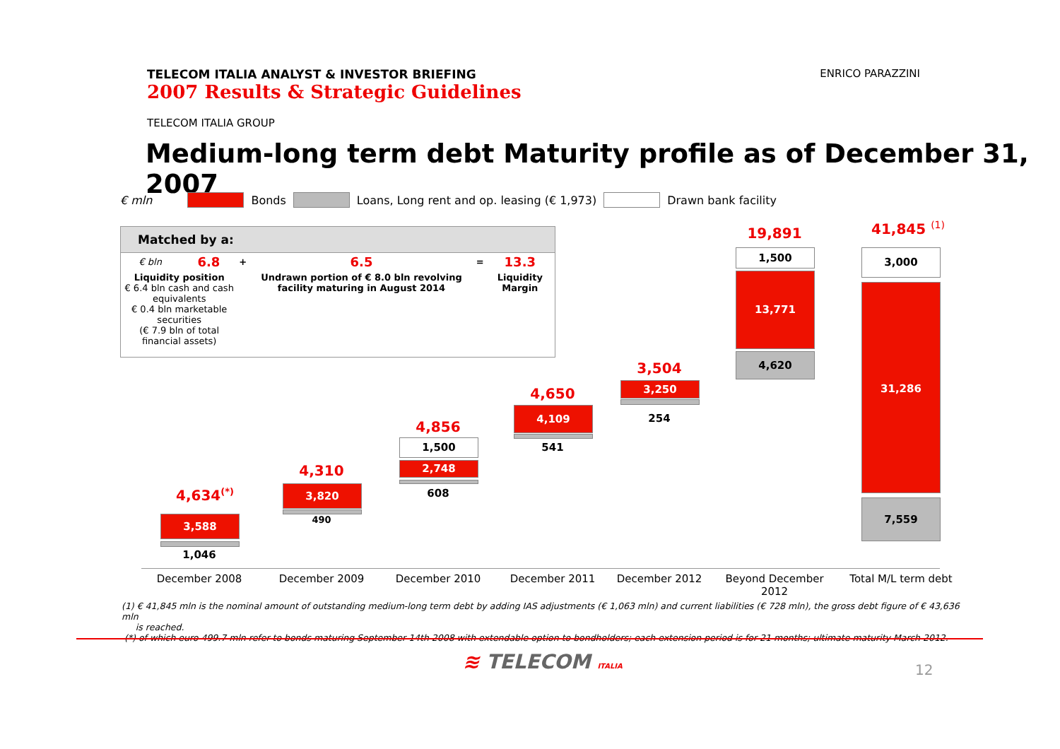TELECOM ITALIA ANALYST & INVESTOR BRIEFING
2007 Results & Strategic Guidelines
ENRICO PARAZZINI
TELECOM ITALIA GROUP
Medium-long term debt Maturity profile as of December 31, 2007
€ mln Bonds Loans, Long rent and op. leasing (€ 1,973) Drawn bank facility
Matched by a:
| € bln | 6.8 | + | 6.5 | = | 13.3 |
| Liquidity position € 6.4 bln cash and cash equivalents € 0.4 bln marketable securities (€ 7.9 bln of total financial assets) | | | Undrawn portion of € 8.0 bln revolving facility maturing in August 2014 | | Liquidity Margin |
4,634<sup>(*)</sup>
3,588
1,046
4,310
3,820
490
4,856
1,500
2,748
608
4,650
4,109
541
3,504
3,250
254
19,891
1,500
13,771
4,620
41,845 <sup>(1)</sup>
3,000
31,286
7,559
December 2008 December 2009 December 2010 December 2011 December 2012
Beyond December 2012
Total M/L term debt
(1) € 41,845 mln is the nominal amount of outstanding medium-long term debt by adding IAS adjustments (€ 1,063 mln) and current liabilities (€ 728 mln), the gross debt figure of € 43,636 mln
is reached.
(*) of which euro 499.7 mln refer to bonds maturing September 14th 2008 with extendable option to bondholders; each extension period is for 21 months; ultimate maturity March 2012.
≋ TELECOM ITALIA 12